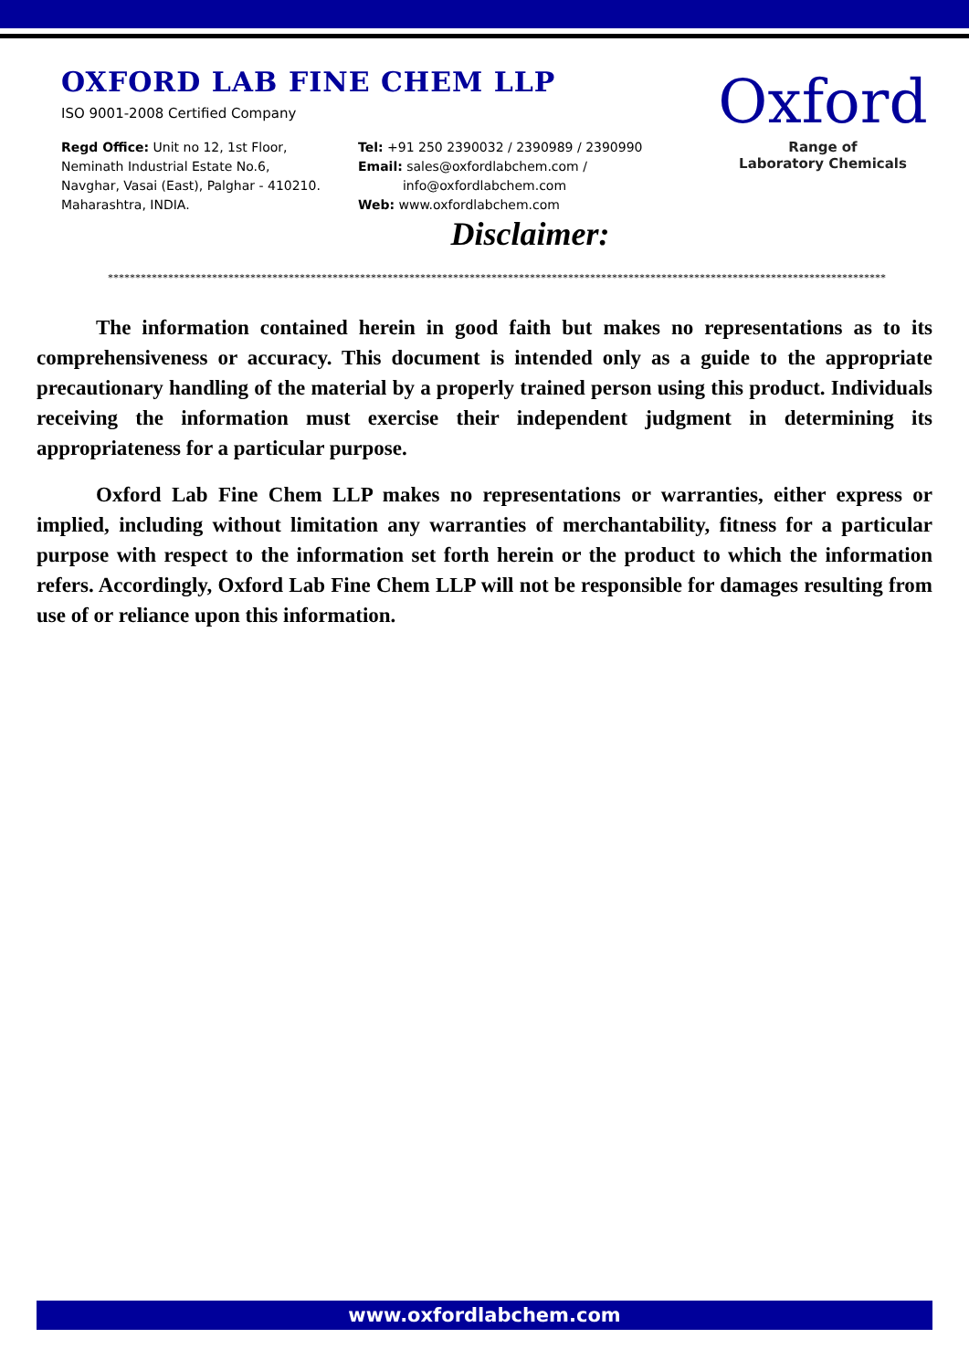OXFORD LAB FINE CHEM LLP
ISO 9001-2008 Certified Company
Regd Office: Unit no 12, 1st Floor,
Neminath Industrial Estate No.6,
Navghar, Vasai (East), Palghar - 410210.
Maharashtra, INDIA.
Tel: +91 250 2390032 / 2390989 / 2390990
Email: sales@oxfordlabchem.com /
info@oxfordlabchem.com
Web: www.oxfordlabchem.com
Oxford
Range of
Laboratory Chemicals
Disclaimer:
**********************************************************************************************************************************************
The information contained herein in good faith but makes no representations as to its comprehensiveness or accuracy. This document is intended only as a guide to the appropriate precautionary handling of the material by a properly trained person using this product. Individuals receiving the information must exercise their independent judgment in determining its appropriateness for a particular purpose.
Oxford Lab Fine Chem LLP makes no representations or warranties, either express or implied, including without limitation any warranties of merchantability, fitness for a particular purpose with respect to the information set forth herein or the product to which the information refers. Accordingly, Oxford Lab Fine Chem LLP will not be responsible for damages resulting from use of or reliance upon this information.
www.oxfordlabchem.com